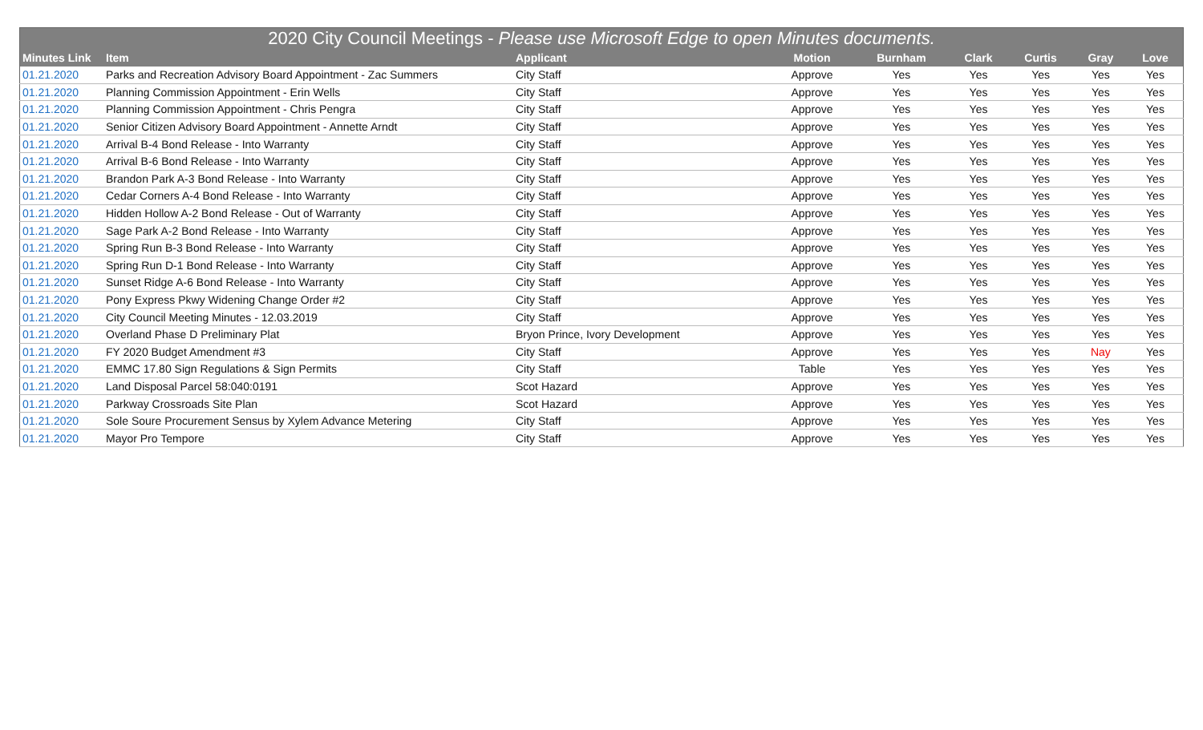| 2020 City Council Meetings - Please use Microsoft Edge to open Minutes documents. | | | | | | | | |
| --- | --- | --- | --- | --- | --- | --- | --- | --- |
| Minutes Link | Item | Applicant | Motion | Burnham | Clark | Curtis | Gray | Love |
| 01.21.2020 | Parks and Recreation Advisory Board Appointment - Zac Summers | City Staff | Approve | Yes | Yes | Yes | Yes | Yes |
| 01.21.2020 | Planning Commission Appointment - Erin Wells | City Staff | Approve | Yes | Yes | Yes | Yes | Yes |
| 01.21.2020 | Planning Commission Appointment - Chris Pengra | City Staff | Approve | Yes | Yes | Yes | Yes | Yes |
| 01.21.2020 | Senior Citizen Advisory Board Appointment - Annette Arndt | City Staff | Approve | Yes | Yes | Yes | Yes | Yes |
| 01.21.2020 | Arrival B-4 Bond Release - Into Warranty | City Staff | Approve | Yes | Yes | Yes | Yes | Yes |
| 01.21.2020 | Arrival B-6 Bond Release - Into Warranty | City Staff | Approve | Yes | Yes | Yes | Yes | Yes |
| 01.21.2020 | Brandon Park A-3 Bond Release - Into Warranty | City Staff | Approve | Yes | Yes | Yes | Yes | Yes |
| 01.21.2020 | Cedar Corners A-4 Bond Release - Into Warranty | City Staff | Approve | Yes | Yes | Yes | Yes | Yes |
| 01.21.2020 | Hidden Hollow A-2 Bond Release - Out of Warranty | City Staff | Approve | Yes | Yes | Yes | Yes | Yes |
| 01.21.2020 | Sage Park A-2 Bond Release - Into Warranty | City Staff | Approve | Yes | Yes | Yes | Yes | Yes |
| 01.21.2020 | Spring Run B-3 Bond Release - Into Warranty | City Staff | Approve | Yes | Yes | Yes | Yes | Yes |
| 01.21.2020 | Spring Run D-1 Bond Release - Into Warranty | City Staff | Approve | Yes | Yes | Yes | Yes | Yes |
| 01.21.2020 | Sunset Ridge A-6 Bond Release - Into Warranty | City Staff | Approve | Yes | Yes | Yes | Yes | Yes |
| 01.21.2020 | Pony Express Pkwy Widening Change Order #2 | City Staff | Approve | Yes | Yes | Yes | Yes | Yes |
| 01.21.2020 | City Council Meeting Minutes - 12.03.2019 | City Staff | Approve | Yes | Yes | Yes | Yes | Yes |
| 01.21.2020 | Overland Phase D Preliminary Plat | Bryon Prince, Ivory Development | Approve | Yes | Yes | Yes | Yes | Yes |
| 01.21.2020 | FY 2020 Budget Amendment #3 | City Staff | Approve | Yes | Yes | Yes | Nay | Yes |
| 01.21.2020 | EMMC 17.80 Sign Regulations & Sign Permits | City Staff | Table | Yes | Yes | Yes | Yes | Yes |
| 01.21.2020 | Land Disposal Parcel 58:040:0191 | Scot Hazard | Approve | Yes | Yes | Yes | Yes | Yes |
| 01.21.2020 | Parkway Crossroads Site Plan | Scot Hazard | Approve | Yes | Yes | Yes | Yes | Yes |
| 01.21.2020 | Sole Soure Procurement Sensus by Xylem Advance Metering | City Staff | Approve | Yes | Yes | Yes | Yes | Yes |
| 01.21.2020 | Mayor Pro Tempore | City Staff | Approve | Yes | Yes | Yes | Yes | Yes |